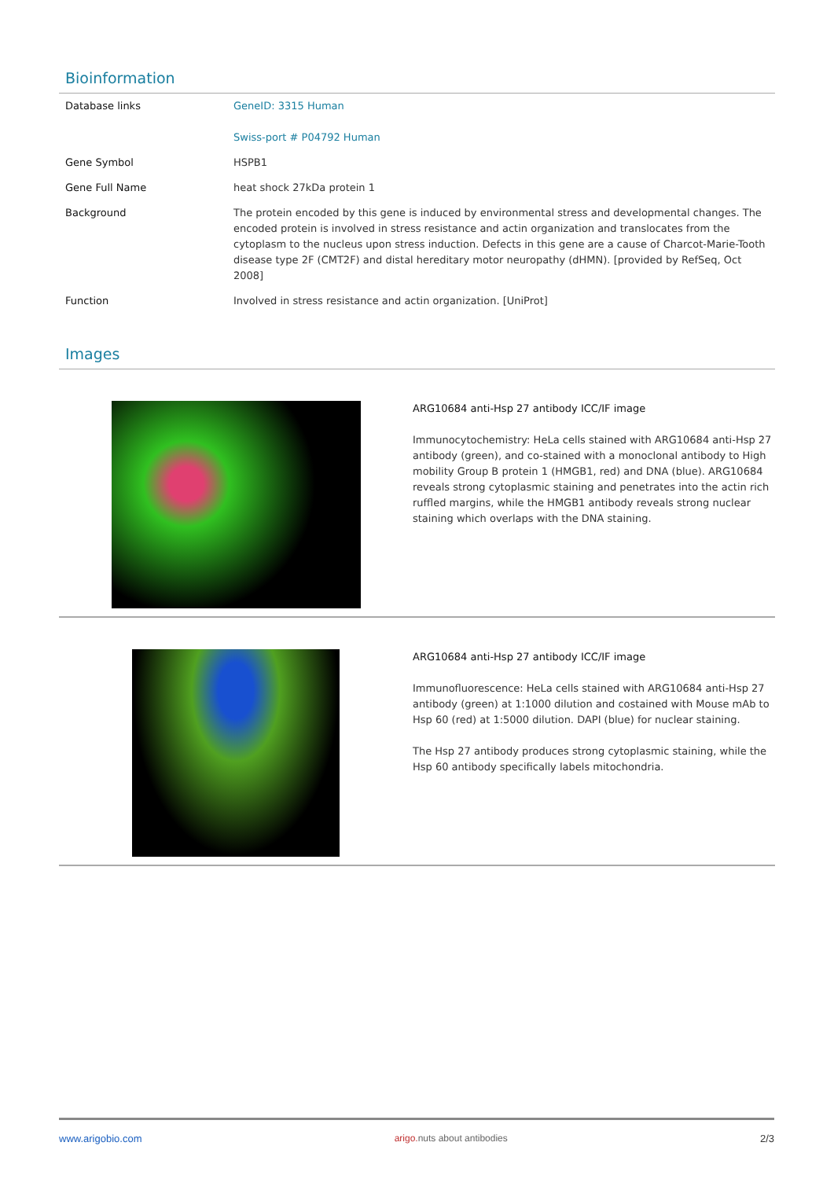Bioinformation
| Database links | GeneID: 3315 Human Swiss-port # P04792 Human |
| Gene Symbol | HSPB1 |
| Gene Full Name | heat shock 27kDa protein 1 |
| Background | The protein encoded by this gene is induced by environmental stress and developmental changes. The encoded protein is involved in stress resistance and actin organization and translocates from the cytoplasm to the nucleus upon stress induction. Defects in this gene are a cause of Charcot-Marie-Tooth disease type 2F (CMT2F) and distal hereditary motor neuropathy (dHMN). [provided by RefSeq, Oct 2008] |
| Function | Involved in stress resistance and actin organization. [UniProt] |
Images
ARG10684 anti-Hsp 27 antibody ICC/IF image
Immunocytochemistry: HeLa cells stained with ARG10684 anti-Hsp 27 antibody (green), and co-stained with a monoclonal antibody to High mobility Group B protein 1 (HMGB1, red) and DNA (blue). ARG10684 reveals strong cytoplasmic staining and penetrates into the actin rich ruffled margins, while the HMGB1 antibody reveals strong nuclear staining which overlaps with the DNA staining.
ARG10684 anti-Hsp 27 antibody ICC/IF image
Immunofluorescence: HeLa cells stained with ARG10684 anti-Hsp 27 antibody (green) at 1:1000 dilution and costained with Mouse mAb to Hsp 60 (red) at 1:5000 dilution. DAPI (blue) for nuclear staining.
The Hsp 27 antibody produces strong cytoplasmic staining, while the Hsp 60 antibody specifically labels mitochondria.
www.arigobio.com arigo. nuts about antibodies 2/3